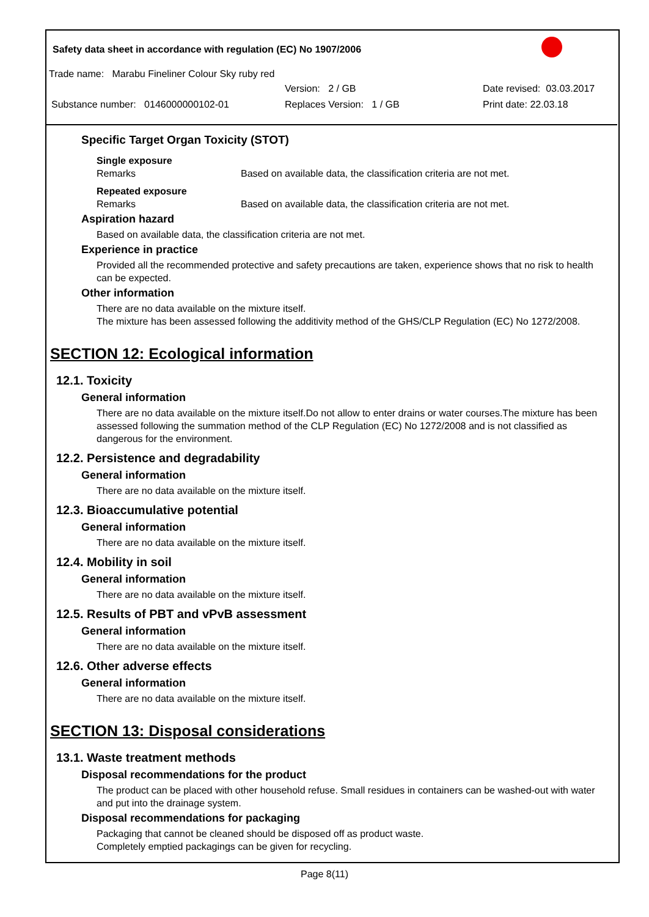Safety data sheet in accordance with regulation (EC) No 1907/2006
Trade name: Marabu Fineliner Colour Sky ruby red
Version: 2 / GB Date revised: 03.03.2017
Substance number: 0146000000102-01 Replaces Version: 1 / GB Print date: 22.03.18
Specific Target Organ Toxicity (STOT)
Single exposure
Remarks Based on available data, the classification criteria are not met.
Repeated exposure
Remarks Based on available data, the classification criteria are not met.
Aspiration hazard
Based on available data, the classification criteria are not met.
Experience in practice
Provided all the recommended protective and safety precautions are taken, experience shows that no risk to health can be expected.
Other information
There are no data available on the mixture itself.
The mixture has been assessed following the additivity method of the GHS/CLP Regulation (EC) No 1272/2008.
SECTION 12: Ecological information
12.1. Toxicity
General information
There are no data available on the mixture itself.Do not allow to enter drains or water courses.The mixture has been assessed following the summation method of the CLP Regulation (EC) No 1272/2008 and is not classified as dangerous for the environment.
12.2. Persistence and degradability
General information
There are no data available on the mixture itself.
12.3. Bioaccumulative potential
General information
There are no data available on the mixture itself.
12.4. Mobility in soil
General information
There are no data available on the mixture itself.
12.5. Results of PBT and vPvB assessment
General information
There are no data available on the mixture itself.
12.6. Other adverse effects
General information
There are no data available on the mixture itself.
SECTION 13: Disposal considerations
13.1. Waste treatment methods
Disposal recommendations for the product
The product can be placed with other household refuse. Small residues in containers can be washed-out with water and put into the drainage system.
Disposal recommendations for packaging
Packaging that cannot be cleaned should be disposed off as product waste.
Completely emptied packagings can be given for recycling.
Page 8(11)